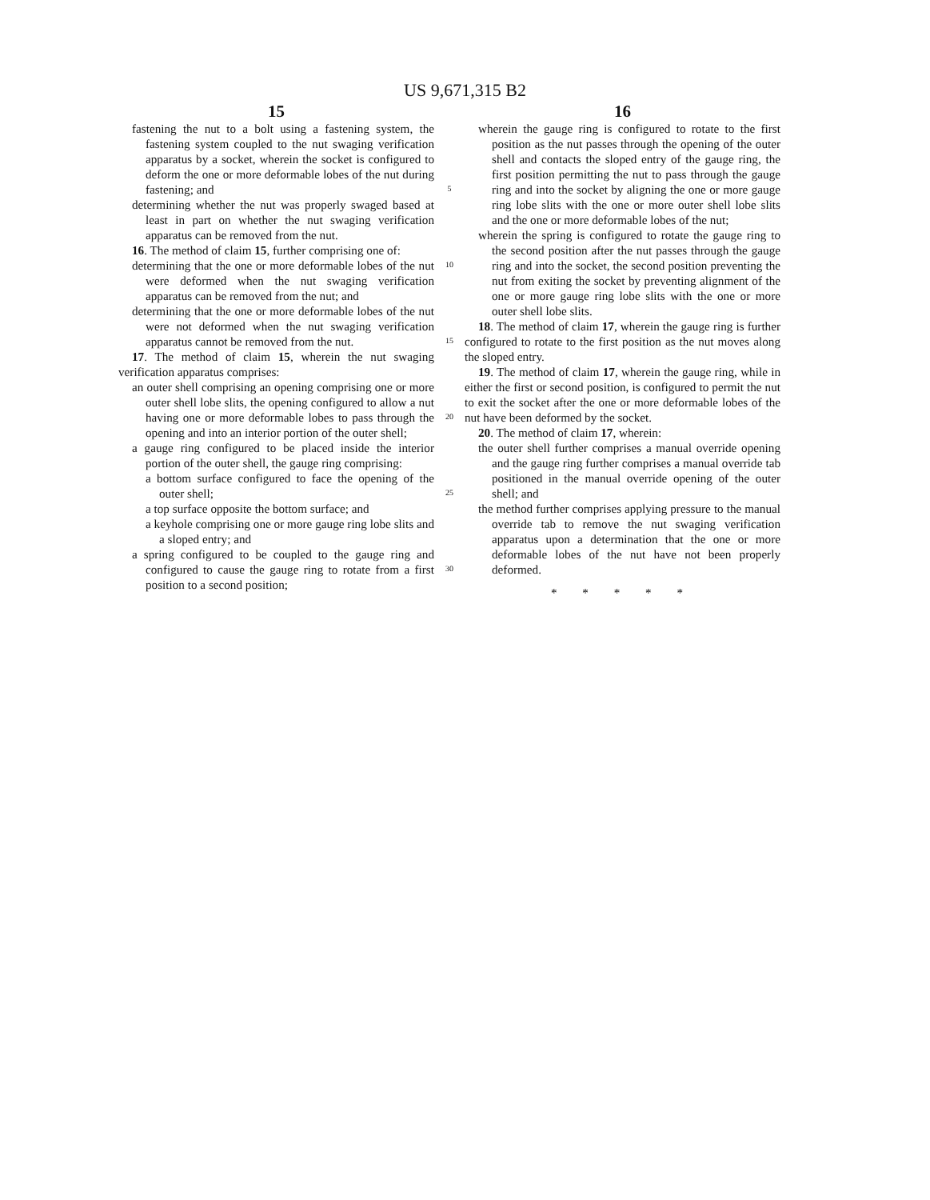US 9,671,315 B2
15
fastening the nut to a bolt using a fastening system, the fastening system coupled to the nut swaging verification apparatus by a socket, wherein the socket is configured to deform the one or more deformable lobes of the nut during fastening; and
determining whether the nut was properly swaged based at least in part on whether the nut swaging verification apparatus can be removed from the nut.
16. The method of claim 15, further comprising one of:
determining that the one or more deformable lobes of the nut were deformed when the nut swaging verification apparatus can be removed from the nut; and
determining that the one or more deformable lobes of the nut were not deformed when the nut swaging verification apparatus cannot be removed from the nut.
17. The method of claim 15, wherein the nut swaging verification apparatus comprises:
an outer shell comprising an opening comprising one or more outer shell lobe slits, the opening configured to allow a nut having one or more deformable lobes to pass through the opening and into an interior portion of the outer shell;
a gauge ring configured to be placed inside the interior portion of the outer shell, the gauge ring comprising:
a bottom surface configured to face the opening of the outer shell;
a top surface opposite the bottom surface; and
a keyhole comprising one or more gauge ring lobe slits and a sloped entry; and
a spring configured to be coupled to the gauge ring and configured to cause the gauge ring to rotate from a first position to a second position;
5
10
15
20
25
30
16
wherein the gauge ring is configured to rotate to the first position as the nut passes through the opening of the outer shell and contacts the sloped entry of the gauge ring, the first position permitting the nut to pass through the gauge ring and into the socket by aligning the one or more gauge ring lobe slits with the one or more outer shell lobe slits and the one or more deformable lobes of the nut;
wherein the spring is configured to rotate the gauge ring to the second position after the nut passes through the gauge ring and into the socket, the second position preventing the nut from exiting the socket by preventing alignment of the one or more gauge ring lobe slits with the one or more outer shell lobe slits.
18. The method of claim 17, wherein the gauge ring is further configured to rotate to the first position as the nut moves along the sloped entry.
19. The method of claim 17, wherein the gauge ring, while in either the first or second position, is configured to permit the nut to exit the socket after the one or more deformable lobes of the nut have been deformed by the socket.
20. The method of claim 17, wherein:
the outer shell further comprises a manual override opening and the gauge ring further comprises a manual override tab positioned in the manual override opening of the outer shell; and
the method further comprises applying pressure to the manual override tab to remove the nut swaging verification apparatus upon a determination that the one or more deformable lobes of the nut have not been properly deformed.
* * * * *